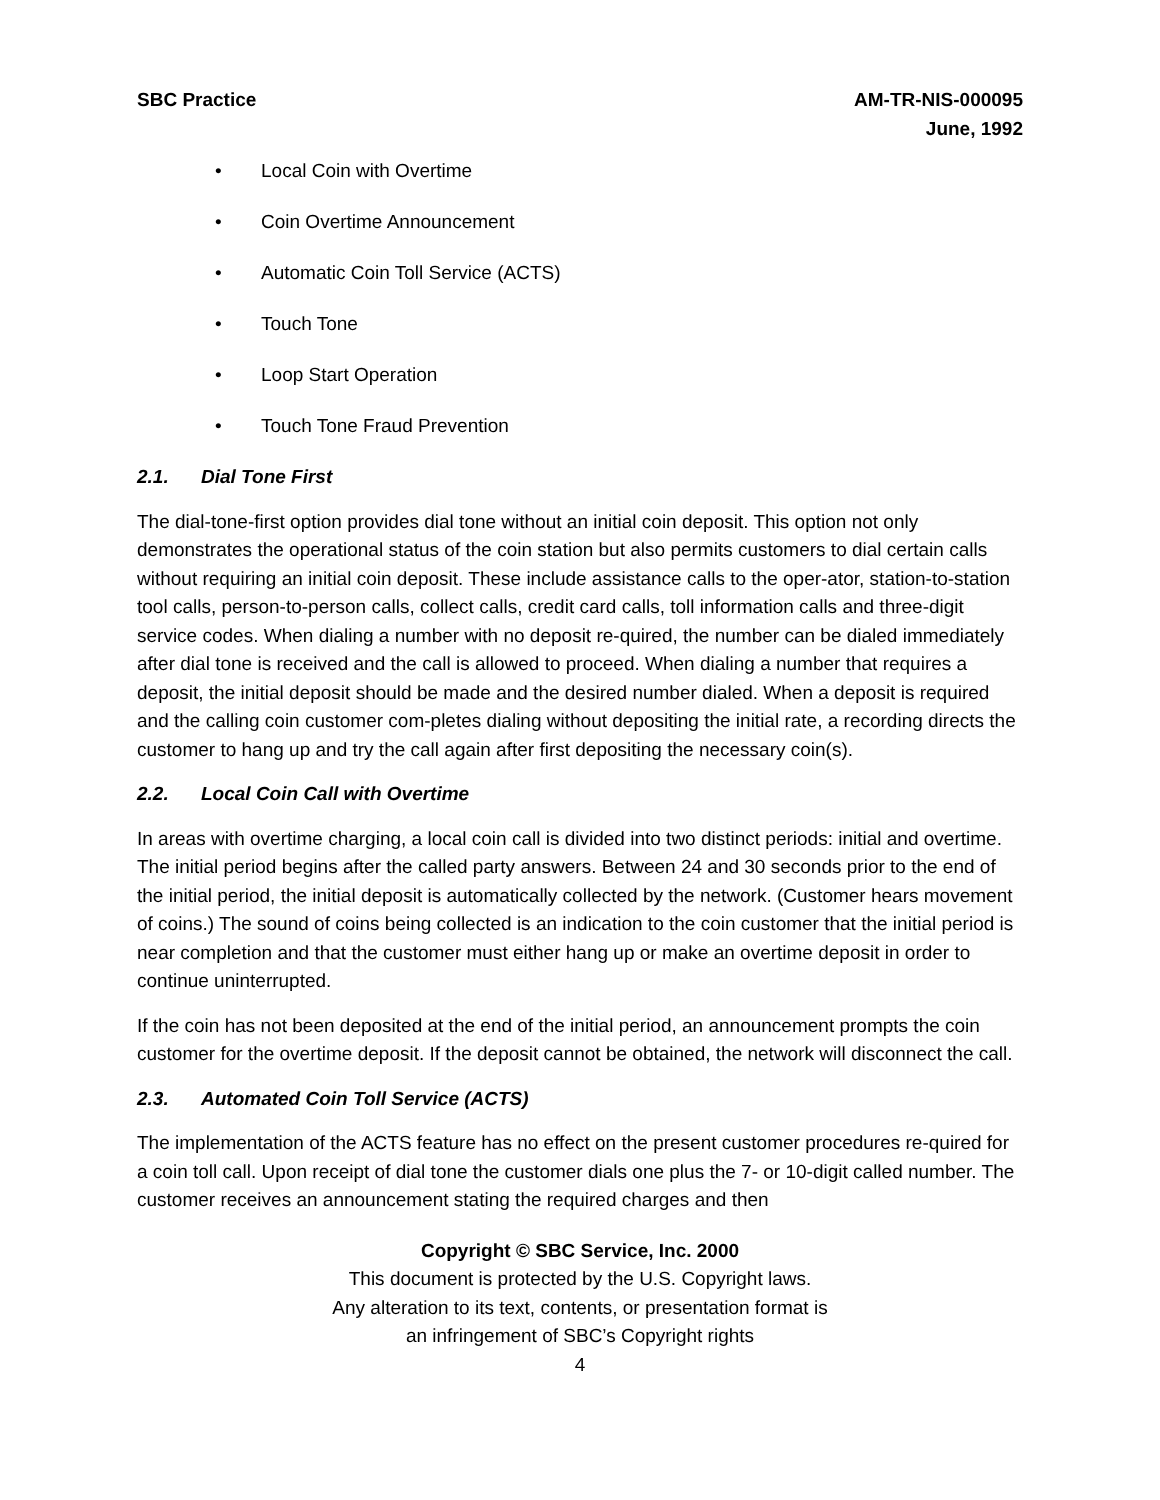SBC Practice AM-TR-NIS-000095
June, 1992
• Local Coin with Overtime
• Coin Overtime Announcement
• Automatic Coin Toll Service (ACTS)
• Touch Tone
• Loop Start Operation
• Touch Tone Fraud Prevention
2.1. Dial Tone First
The dial-tone-first option provides dial tone without an initial coin deposit. This option not only demonstrates the operational status of the coin station but also permits customers to dial certain calls without requiring an initial coin deposit. These include assistance calls to the oper-ator, station-to-station tool calls, person-to-person calls, collect calls, credit card calls, toll information calls and three-digit service codes. When dialing a number with no deposit re-quired, the number can be dialed immediately after dial tone is received and the call is allowed to proceed. When dialing a number that requires a deposit, the initial deposit should be made and the desired number dialed. When a deposit is required and the calling coin customer com-pletes dialing without depositing the initial rate, a recording directs the customer to hang up and try the call again after first depositing the necessary coin(s).
2.2. Local Coin Call with Overtime
In areas with overtime charging, a local coin call is divided into two distinct periods: initial and overtime. The initial period begins after the called party answers. Between 24 and 30 seconds prior to the end of the initial period, the initial deposit is automatically collected by the network. (Customer hears movement of coins.) The sound of coins being collected is an indication to the coin customer that the initial period is near completion and that the customer must either hang up or make an overtime deposit in order to continue uninterrupted.
If the coin has not been deposited at the end of the initial period, an announcement prompts the coin customer for the overtime deposit. If the deposit cannot be obtained, the network will disconnect the call.
2.3. Automated Coin Toll Service (ACTS)
The implementation of the ACTS feature has no effect on the present customer procedures re-quired for a coin toll call. Upon receipt of dial tone the customer dials one plus the 7- or 10-digit called number. The customer receives an announcement stating the required charges and then
Copyright © SBC Service, Inc. 2000
This document is protected by the U.S. Copyright laws.
Any alteration to its text, contents, or presentation format is
an infringement of SBC’s Copyright rights
4